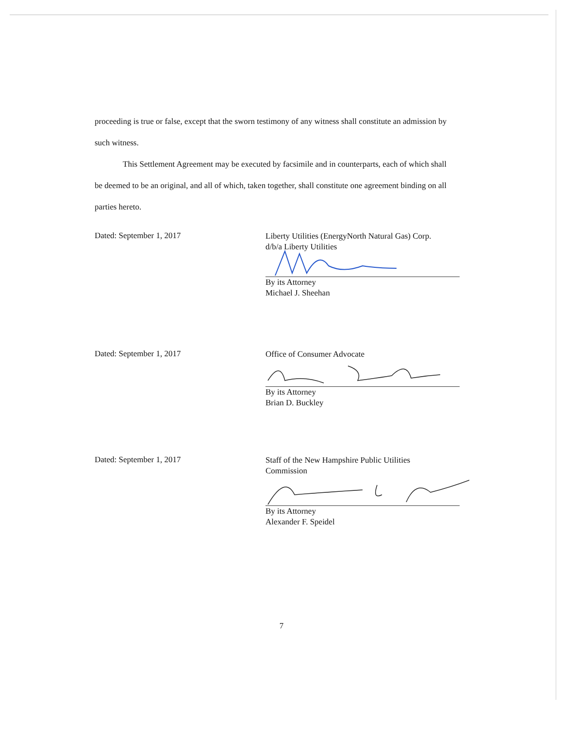proceeding is true or false, except that the sworn testimony of any witness shall constitute an admission by such witness.
This Settlement Agreement may be executed by facsimile and in counterparts, each of which shall be deemed to be an original, and all of which, taken together, shall constitute one agreement binding on all parties hereto.
Dated: September 1, 2017
Liberty Utilities (EnergyNorth Natural Gas) Corp.
d/b/a Liberty Utilities
By its Attorney
Michael J. Sheehan
Dated: September 1, 2017
Office of Consumer Advocate
By its Attorney
Brian D. Buckley
Dated: September 1, 2017
Staff of the New Hampshire Public Utilities
Commission
By its Attorney
Alexander F. Speidel
7